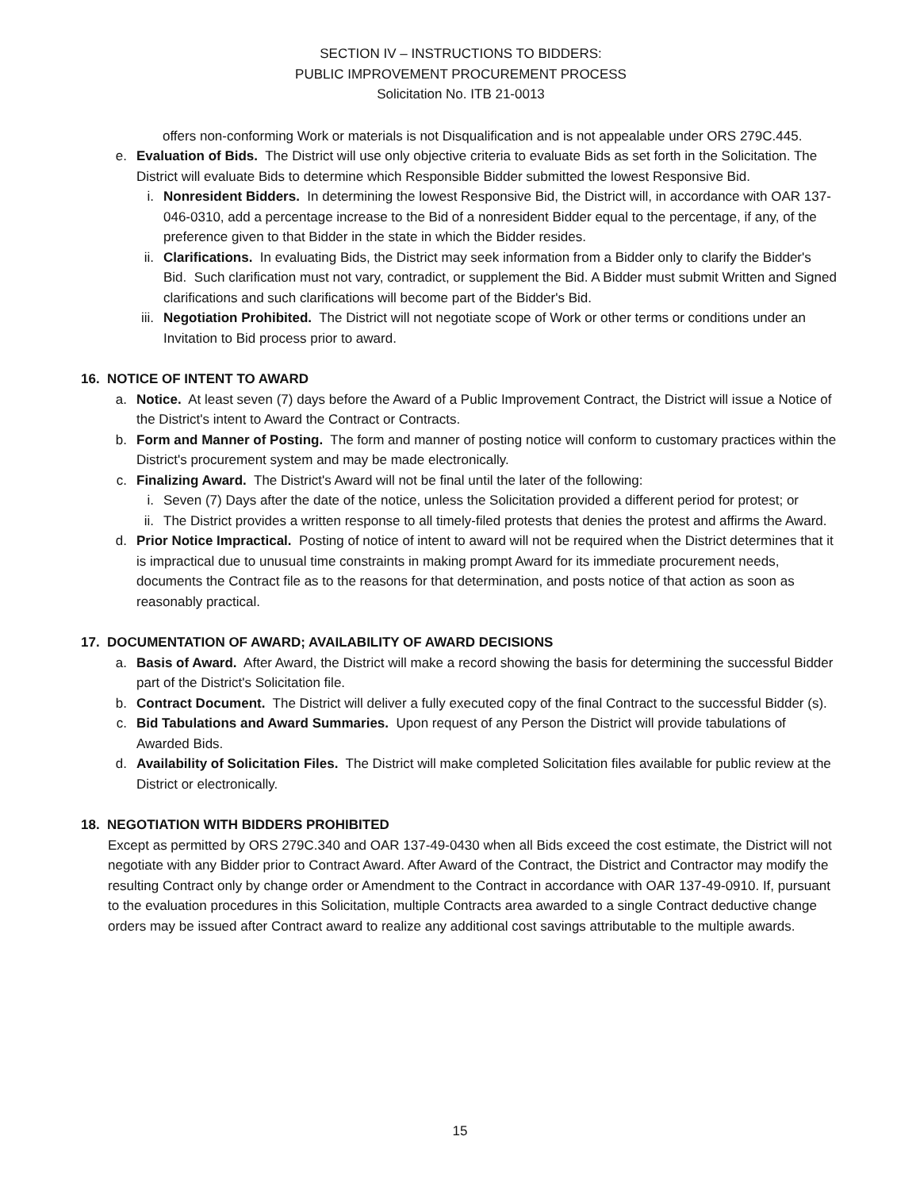SECTION IV – INSTRUCTIONS TO BIDDERS:
PUBLIC IMPROVEMENT PROCUREMENT PROCESS
Solicitation No. ITB 21-0013
offers non-conforming Work or materials is not Disqualification and is not appealable under ORS 279C.445.
e. Evaluation of Bids. The District will use only objective criteria to evaluate Bids as set forth in the Solicitation. The District will evaluate Bids to determine which Responsible Bidder submitted the lowest Responsive Bid.
i. Nonresident Bidders. In determining the lowest Responsive Bid, the District will, in accordance with OAR 137-046-0310, add a percentage increase to the Bid of a nonresident Bidder equal to the percentage, if any, of the preference given to that Bidder in the state in which the Bidder resides.
ii. Clarifications. In evaluating Bids, the District may seek information from a Bidder only to clarify the Bidder's Bid. Such clarification must not vary, contradict, or supplement the Bid. A Bidder must submit Written and Signed clarifications and such clarifications will become part of the Bidder's Bid.
iii. Negotiation Prohibited. The District will not negotiate scope of Work or other terms or conditions under an Invitation to Bid process prior to award.
16. NOTICE OF INTENT TO AWARD
a. Notice. At least seven (7) days before the Award of a Public Improvement Contract, the District will issue a Notice of the District's intent to Award the Contract or Contracts.
b. Form and Manner of Posting. The form and manner of posting notice will conform to customary practices within the District's procurement system and may be made electronically.
c. Finalizing Award. The District's Award will not be final until the later of the following:
i. Seven (7) Days after the date of the notice, unless the Solicitation provided a different period for protest; or
ii. The District provides a written response to all timely-filed protests that denies the protest and affirms the Award.
d. Prior Notice Impractical. Posting of notice of intent to award will not be required when the District determines that it is impractical due to unusual time constraints in making prompt Award for its immediate procurement needs, documents the Contract file as to the reasons for that determination, and posts notice of that action as soon as reasonably practical.
17. DOCUMENTATION OF AWARD; AVAILABILITY OF AWARD DECISIONS
a. Basis of Award. After Award, the District will make a record showing the basis for determining the successful Bidder part of the District's Solicitation file.
b. Contract Document. The District will deliver a fully executed copy of the final Contract to the successful Bidder (s).
c. Bid Tabulations and Award Summaries. Upon request of any Person the District will provide tabulations of Awarded Bids.
d. Availability of Solicitation Files. The District will make completed Solicitation files available for public review at the District or electronically.
18. NEGOTIATION WITH BIDDERS PROHIBITED
Except as permitted by ORS 279C.340 and OAR 137-49-0430 when all Bids exceed the cost estimate, the District will not negotiate with any Bidder prior to Contract Award. After Award of the Contract, the District and Contractor may modify the resulting Contract only by change order or Amendment to the Contract in accordance with OAR 137-49-0910. If, pursuant to the evaluation procedures in this Solicitation, multiple Contracts area awarded to a single Contract deductive change orders may be issued after Contract award to realize any additional cost savings attributable to the multiple awards.
15